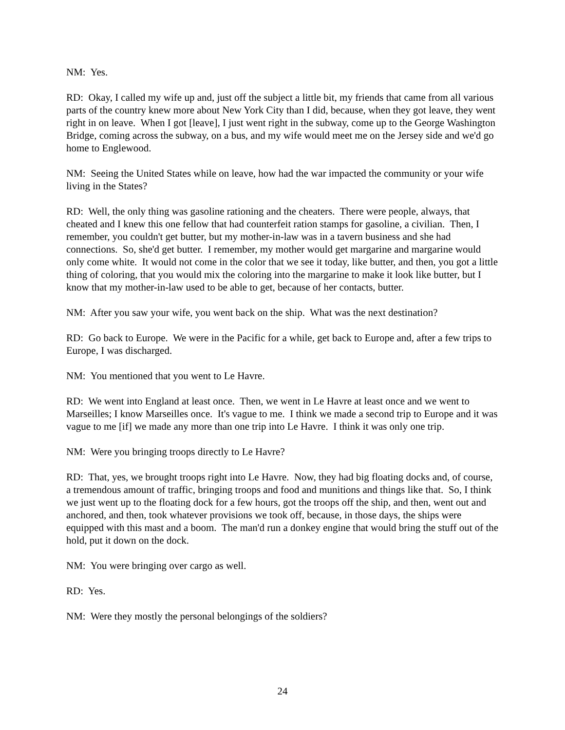NM: Yes.
RD: Okay, I called my wife up and, just off the subject a little bit, my friends that came from all various parts of the country knew more about New York City than I did, because, when they got leave, they went right in on leave. When I got [leave], I just went right in the subway, come up to the George Washington Bridge, coming across the subway, on a bus, and my wife would meet me on the Jersey side and we'd go home to Englewood.
NM: Seeing the United States while on leave, how had the war impacted the community or your wife living in the States?
RD: Well, the only thing was gasoline rationing and the cheaters. There were people, always, that cheated and I knew this one fellow that had counterfeit ration stamps for gasoline, a civilian. Then, I remember, you couldn't get butter, but my mother-in-law was in a tavern business and she had connections. So, she'd get butter. I remember, my mother would get margarine and margarine would only come white. It would not come in the color that we see it today, like butter, and then, you got a little thing of coloring, that you would mix the coloring into the margarine to make it look like butter, but I know that my mother-in-law used to be able to get, because of her contacts, butter.
NM: After you saw your wife, you went back on the ship. What was the next destination?
RD: Go back to Europe. We were in the Pacific for a while, get back to Europe and, after a few trips to Europe, I was discharged.
NM: You mentioned that you went to Le Havre.
RD: We went into England at least once. Then, we went in Le Havre at least once and we went to Marseilles; I know Marseilles once. It's vague to me. I think we made a second trip to Europe and it was vague to me [if] we made any more than one trip into Le Havre. I think it was only one trip.
NM: Were you bringing troops directly to Le Havre?
RD: That, yes, we brought troops right into Le Havre. Now, they had big floating docks and, of course, a tremendous amount of traffic, bringing troops and food and munitions and things like that. So, I think we just went up to the floating dock for a few hours, got the troops off the ship, and then, went out and anchored, and then, took whatever provisions we took off, because, in those days, the ships were equipped with this mast and a boom. The man'd run a donkey engine that would bring the stuff out of the hold, put it down on the dock.
NM: You were bringing over cargo as well.
RD: Yes.
NM: Were they mostly the personal belongings of the soldiers?
24